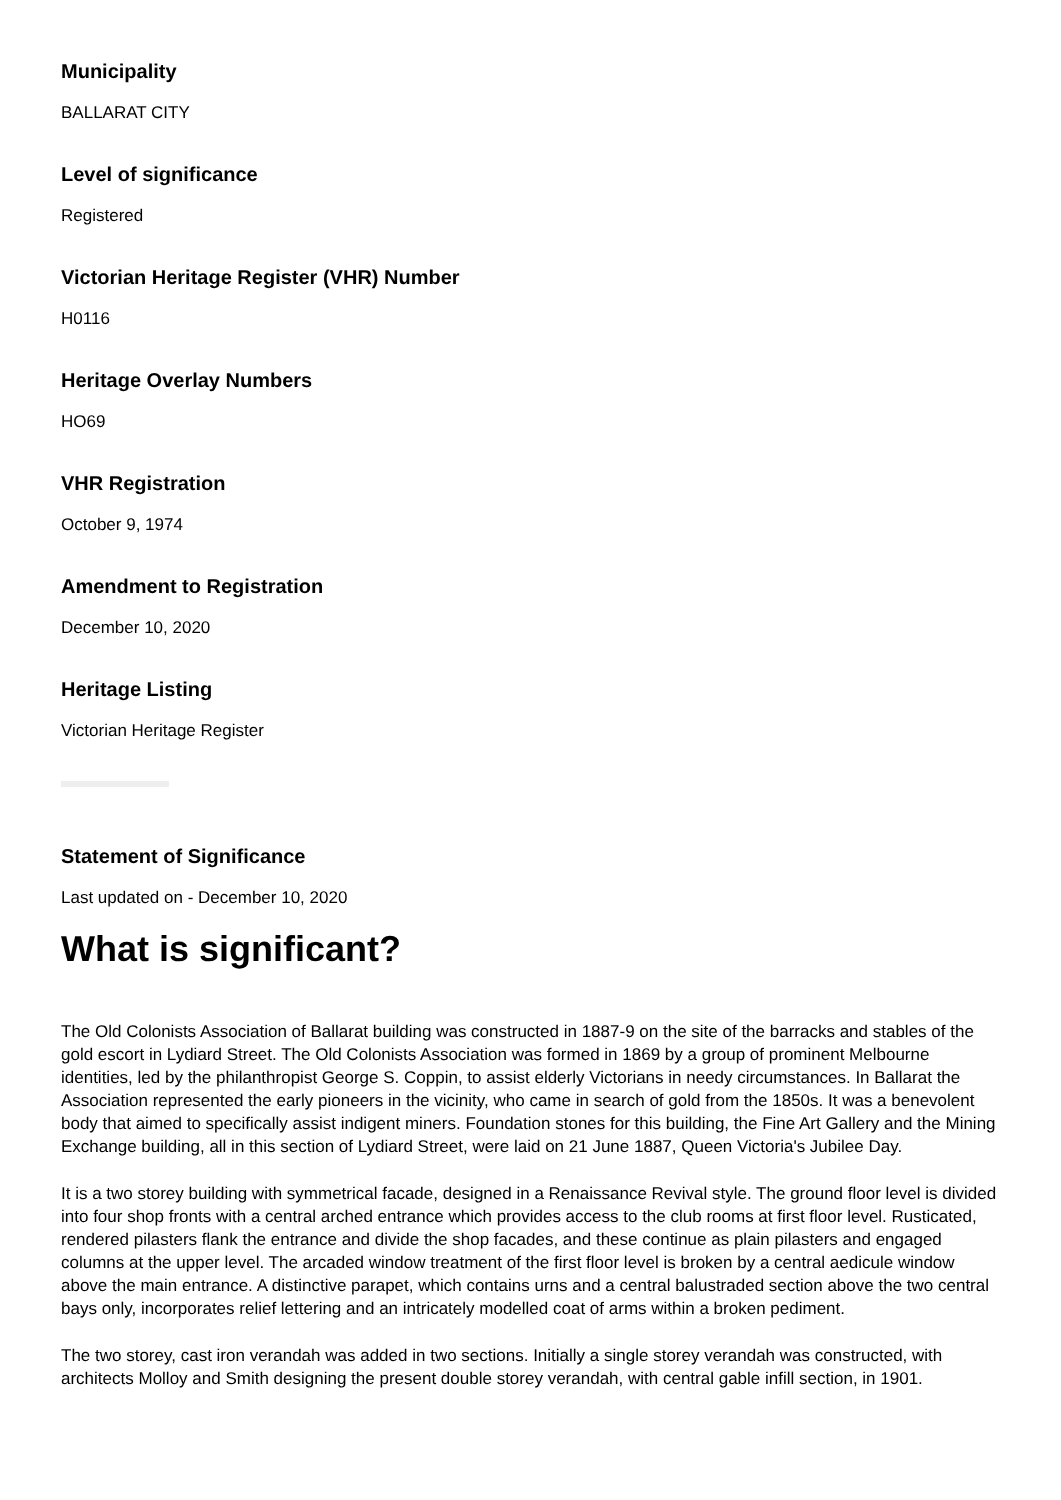Municipality
BALLARAT CITY
Level of significance
Registered
Victorian Heritage Register (VHR) Number
H0116
Heritage Overlay Numbers
HO69
VHR Registration
October 9, 1974
Amendment to Registration
December 10, 2020
Heritage Listing
Victorian Heritage Register
Statement of Significance
Last updated on - December 10, 2020
What is significant?
The Old Colonists Association of Ballarat building was constructed in 1887-9 on the site of the barracks and stables of the gold escort in Lydiard Street. The Old Colonists Association was formed in 1869 by a group of prominent Melbourne identities, led by the philanthropist George S. Coppin, to assist elderly Victorians in needy circumstances. In Ballarat the Association represented the early pioneers in the vicinity, who came in search of gold from the 1850s. It was a benevolent body that aimed to specifically assist indigent miners. Foundation stones for this building, the Fine Art Gallery and the Mining Exchange building, all in this section of Lydiard Street, were laid on 21 June 1887, Queen Victoria's Jubilee Day.
It is a two storey building with symmetrical facade, designed in a Renaissance Revival style. The ground floor level is divided into four shop fronts with a central arched entrance which provides access to the club rooms at first floor level. Rusticated, rendered pilasters flank the entrance and divide the shop facades, and these continue as plain pilasters and engaged columns at the upper level. The arcaded window treatment of the first floor level is broken by a central aedicule window above the main entrance. A distinctive parapet, which contains urns and a central balustraded section above the two central bays only, incorporates relief lettering and an intricately modelled coat of arms within a broken pediment.
The two storey, cast iron verandah was added in two sections. Initially a single storey verandah was constructed, with architects Molloy and Smith designing the present double storey verandah, with central gable infill section, in 1901.